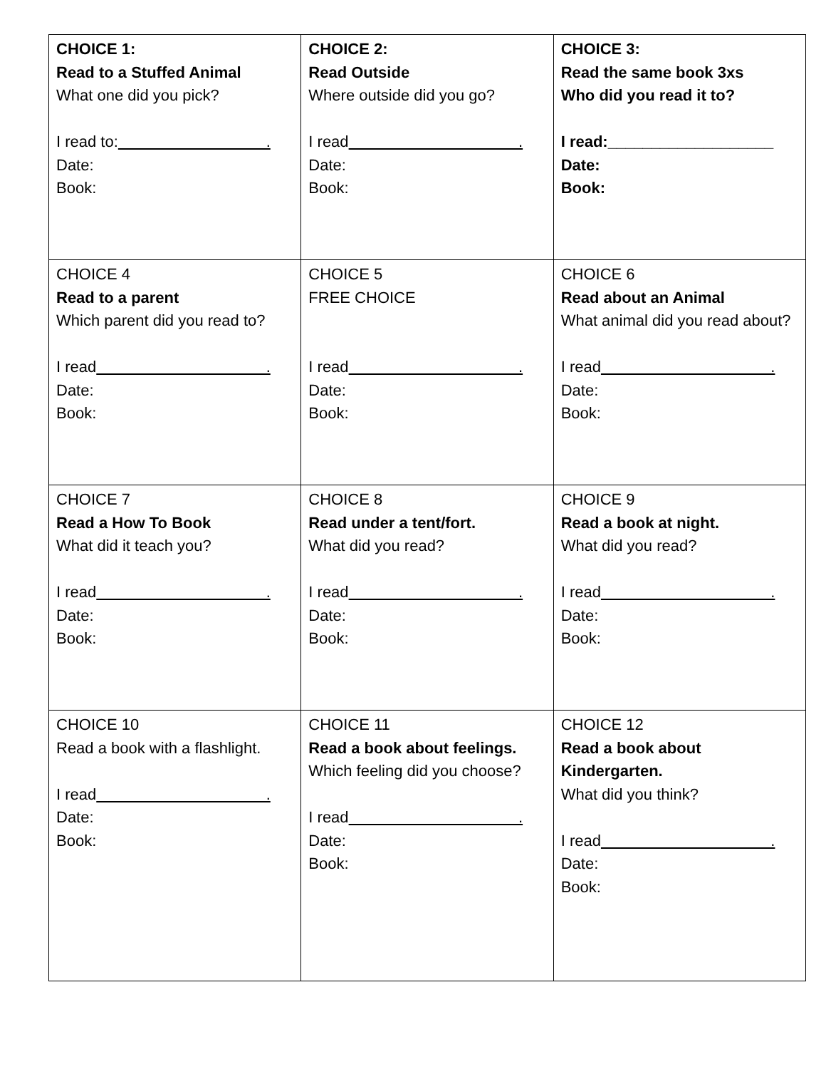| CHOICE 1: Read to a Stuffed Animal What one did you pick? I read to: . Date: Book: | CHOICE 2: Read Outside Where outside did you go? I read . Date: Book: | CHOICE 3: Read the same book 3xs Who did you read it to? I read:___________________ Date: Book: |
| CHOICE 4 Read to a parent Which parent did you read to? I read . Date: Book: | CHOICE 5 FREE CHOICE I read . Date: Book: | CHOICE 6 Read about an Animal What animal did you read about? I read . Date: Book: |
| CHOICE 7 Read a How To Book What did it teach you? I read . Date: Book: | CHOICE 8 Read under a tent/fort. What did you read? I read . Date: Book: | CHOICE 9 Read a book at night. What did you read? I read . Date: Book: |
| CHOICE 10 Read a book with a flashlight. I read . Date: Book: | CHOICE 11 Read a book about feelings. Which feeling did you choose? I read . Date: Book: | CHOICE 12 Read a book about Kindergarten. What did you think? I read . Date: Book: |